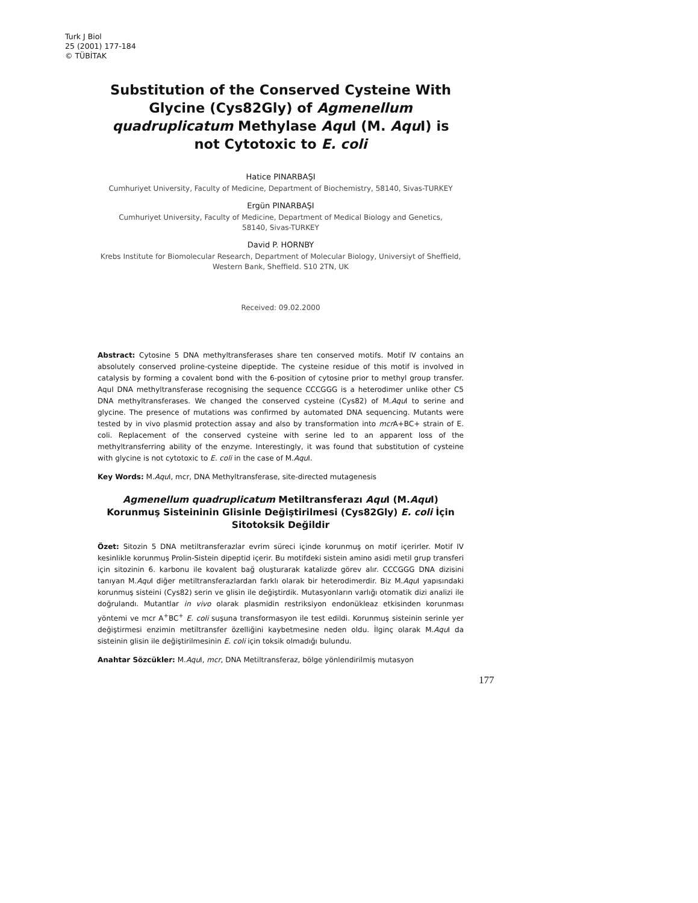Turk J Biol
25 (2001) 177-184
© TÜBİTAK
Substitution of the Conserved Cysteine With Glycine (Cys82Gly) of Agmenellum quadruplicatum Methylase Aqu I (M. Aqu I) is not Cytotoxic to E. coli
Hatice PINARBAŞI
Cumhuriyet University, Faculty of Medicine, Department of Biochemistry, 58140, Sivas-TURKEY
Ergün PINARBAŞI
Cumhuriyet University, Faculty of Medicine, Department of Medical Biology and Genetics,
58140, Sivas-TURKEY
David P. HORNBY
Krebs Institute for Biomolecular Research, Department of Molecular Biology, Universiyt of Sheffield,
Western Bank, Sheffield. S10 2TN, UK
Received: 09.02.2000
Abstract: Cytosine 5 DNA methyltransferases share ten conserved motifs. Motif IV contains an absolutely conserved proline-cysteine dipeptide. The cysteine residue of this motif is involved in catalysis by forming a covalent bond with the 6-position of cytosine prior to methyl group transfer. AquI DNA methyltransferase recognising the sequence CCCGGG is a heterodimer unlike other C5 DNA methyltransferases. We changed the conserved cysteine (Cys82) of M.Aqu I to serine and glycine. The presence of mutations was confirmed by automated DNA sequencing. Mutants were tested by in vivo plasmid protection assay and also by transformation into mcr A+BC+ strain of E. coli. Replacement of the conserved cysteine with serine led to an apparent loss of the methyltransferring ability of the enzyme. Interestingly, it was found that substitution of cysteine with glycine is not cytotoxic to E. coli in the case of M.Aqu I.
Key Words: M.Aqu I, mcr, DNA Methyltransferase, site-directed mutagenesis
Agmenellum quadruplicatum Metiltransferazı Aqu I (M.Aqu I) Korunmuş Sisteininin Glisinle Değiştirilmesi (Cys82Gly) E. coli İçin Sitotoksik Değildir
Özet: Sitozin 5 DNA metiltransferazlar evrim süreci içinde korunmuş on motif içerirler. Motif IV kesinlikle korunmuş Prolin-Sistein dipeptid içerir. Bu motifdeki sistein amino asidi metil grup transferi için sitozinin 6. karbonu ile kovalent bağ oluşturarak katalizde görev alır. CCCGGG DNA dizisini tanıyan M.Aqu I diğer metiltransferazlardan farklı olarak bir heterodimerdir. Biz M.Aqu I yapısındaki korunmuş sisteini (Cys82) serin ve glisin ile değiştirdik. Mutasyonların varlığı otomatik dizi analizi ile doğrulandı. Mutantlar in vivo olarak plasmidin restriksiyon endonükleaz etkisinden korunması yöntemi ve mcr A<sup>+</sup>BC<sup>+</sup> E. coli suşuna transformasyon ile test edildi. Korunmuş sisteinin serinle yer değiştirmesi enzimin metiltransfer özelliğini kaybetmesine neden oldu. İlginç olarak M.Aqu I da sisteinin glisin ile değiştirilmesinin E. coli için toksik olmadığı bulundu.
Anahtar Sözcükler: M.Aqu I, mcr, DNA Metiltransferaz, bölge yönlendirilmiş mutasyon
177